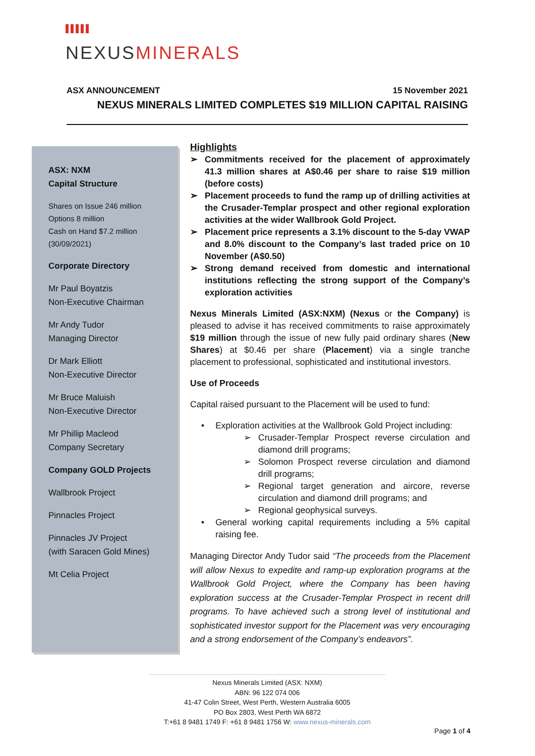NEXUSMINERALS
ASX ANNOUNCEMENT 15 November 2021
NEXUS MINERALS LIMITED COMPLETES $19 MILLION CAPITAL RAISING
ASX: NXM
Capital Structure
Shares on Issue 246 million
Options 8 million
Cash on Hand $7.2 million
(30/09/2021)
Corporate Directory
Mr Paul Boyatzis
Non-Executive Chairman
Mr Andy Tudor
Managing Director
Dr Mark Elliott
Non-Executive Director
Mr Bruce Maluish
Non-Executive Director
Mr Phillip Macleod
Company Secretary
Company GOLD Projects
Wallbrook Project
Pinnacles Project
Pinnacles JV Project
(with Saracen Gold Mines)
Mt Celia Project
Highlights
➢ Commitments received for the placement of approximately 41.3 million shares at A$0.46 per share to raise $19 million (before costs)
➢ Placement proceeds to fund the ramp up of drilling activities at the Crusader-Templar prospect and other regional exploration activities at the wider Wallbrook Gold Project.
➢ Placement price represents a 3.1% discount to the 5-day VWAP and 8.0% discount to the Company’s last traded price on 10 November (A$0.50)
➢ Strong demand received from domestic and international institutions reflecting the strong support of the Company’s exploration activities
Nexus Minerals Limited (ASX:NXM) (Nexus or the Company) is pleased to advise it has received commitments to raise approximately $19 million through the issue of new fully paid ordinary shares (New Shares) at $0.46 per share (Placement) via a single tranche placement to professional, sophisticated and institutional investors.
Use of Proceeds
Capital raised pursuant to the Placement will be used to fund:
• Exploration activities at the Wallbrook Gold Project including:
➢ Crusader-Templar Prospect reverse circulation and diamond drill programs;
➢ Solomon Prospect reverse circulation and diamond drill programs;
➢ Regional target generation and aircore, reverse circulation and diamond drill programs; and
➢ Regional geophysical surveys.
• General working capital requirements including a 5% capital raising fee.
Managing Director Andy Tudor said “The proceeds from the Placement will allow Nexus to expedite and ramp-up exploration programs at the Wallbrook Gold Project, where the Company has been having exploration success at the Crusader-Templar Prospect in recent drill programs. To have achieved such a strong level of institutional and sophisticated investor support for the Placement was very encouraging and a strong endorsement of the Company’s endeavors”.
Nexus Minerals Limited (ASX: NXM)
ABN: 96 122 074 006
41-47 Colin Street, West Perth, Western Australia 6005
PO Box 2803, West Perth WA 6872
T:+61 8 9481 1749 F: +61 8 9481 1756 W: www.nexus-minerals.com
Page 1 of 4